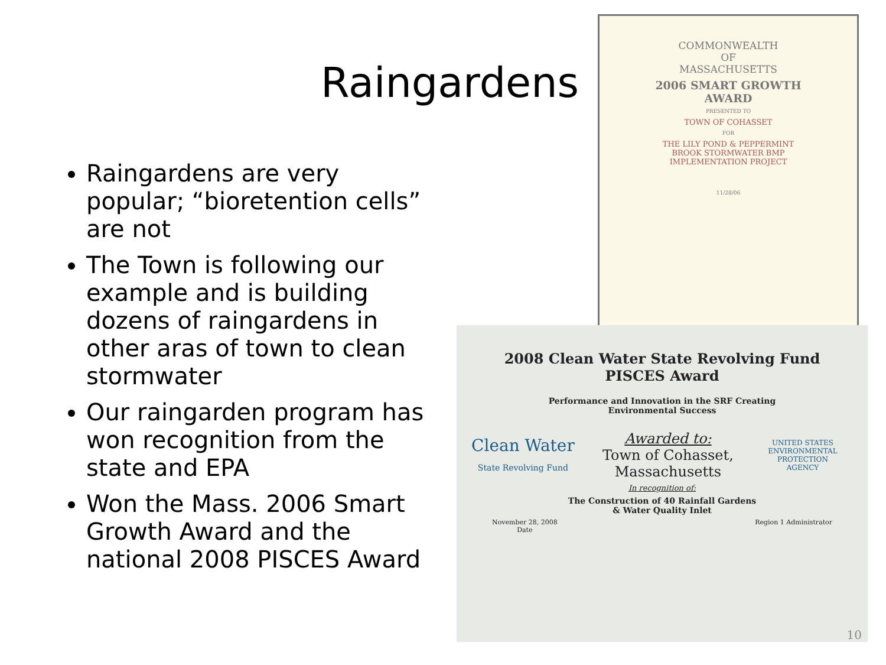Raingardens
Raingardens are very popular; “bioretention cells” are not
The Town is following our example and is building dozens of raingardens in other aras of town to clean stormwater
Our raingarden program has won recognition from the state and EPA
Won the Mass. 2006 Smart Growth Award and the national 2008 PISCES Award
COMMONWEALTH
OF
MASSACHUSETTS
2006 SMART GROWTH
AWARD
PRESENTED TO
TOWN OF COHASSET
FOR
THE LILY POND & PEPPERMINT
BROOK STORMWATER BMP
IMPLEMENTATION PROJECT
11/28/06
2008 Clean Water State Revolving Fund
PISCES Award
Performance and Innovation in the SRF Creating
Environmental Success
Clean Water
State Revolving Fund
Awarded to:
Town of Cohasset,
Massachusetts
UNITED STATES ENVIRONMENTAL PROTECTION AGENCY
In recognition of:
The Construction of 40 Rainfall Gardens
& Water Quality Inlet
November 28, 2008
Date Region 1 Administrator
10